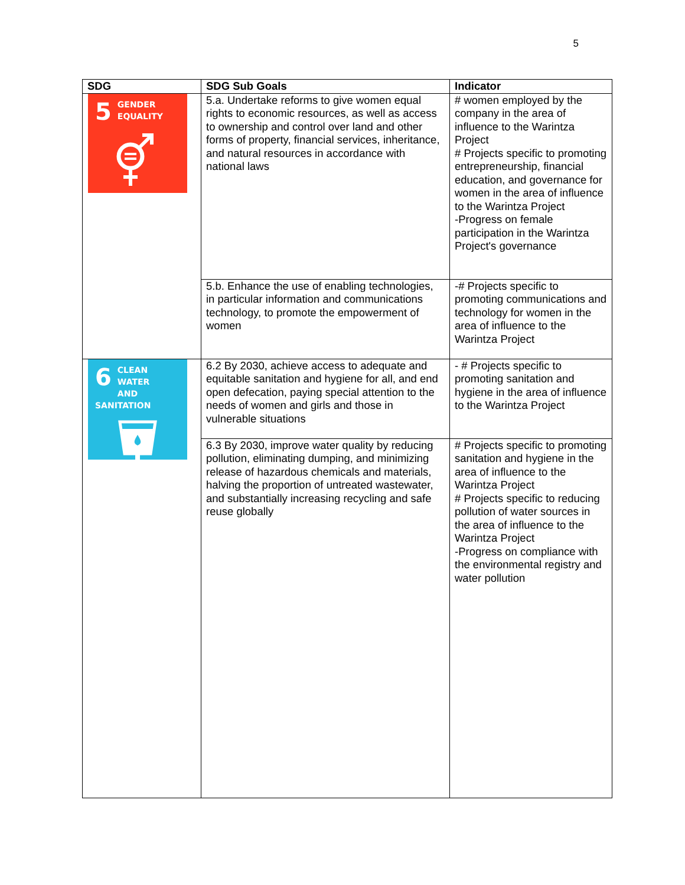5
| SDG | SDG Sub Goals | Indicator |
| --- | --- | --- |
| 5 GENDER EQUALITY | 5.a. Undertake reforms to give women equal rights to economic resources, as well as access to ownership and control over land and other forms of property, financial services, inheritance, and natural resources in accordance with national laws | # women employed by the company in the area of influence to the Warintza Project # Projects specific to promoting entrepreneurship, financial education, and governance for women in the area of influence to the Warintza Project -Progress on female participation in the Warintza Project's governance |
| | 5.b. Enhance the use of enabling technologies, in particular information and communications technology, to promote the empowerment of women | -# Projects specific to promoting communications and technology for women in the area of influence to the Warintza Project |
| 6 CLEAN WATER AND SANITATION | 6.2 By 2030, achieve access to adequate and equitable sanitation and hygiene for all, and end open defecation, paying special attention to the needs of women and girls and those in vulnerable situations | - # Projects specific to promoting sanitation and hygiene in the area of influence to the Warintza Project |
| | 6.3 By 2030, improve water quality by reducing pollution, eliminating dumping, and minimizing release of hazardous chemicals and materials, halving the proportion of untreated wastewater, and substantially increasing recycling and safe reuse globally | # Projects specific to promoting sanitation and hygiene in the area of influence to the Warintza Project # Projects specific to reducing pollution of water sources in the area of influence to the Warintza Project -Progress on compliance with the environmental registry and water pollution |